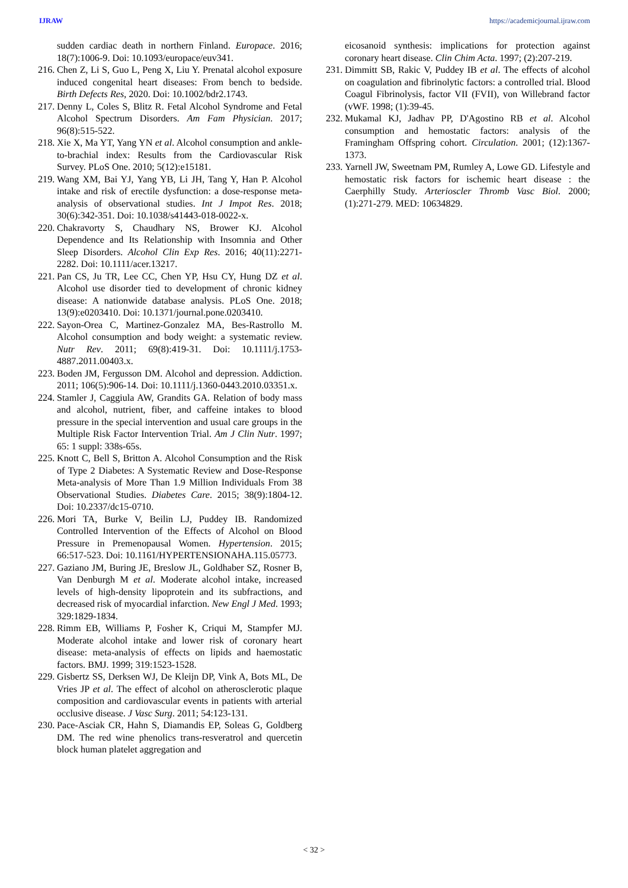IJRAW https://academicjournal.ijraw.com
sudden cardiac death in northern Finland. Europace. 2016; 18(7):1006-9. Doi: 10.1093/europace/euv341.
216. Chen Z, Li S, Guo L, Peng X, Liu Y. Prenatal alcohol exposure induced congenital heart diseases: From bench to bedside. Birth Defects Res, 2020. Doi: 10.1002/bdr2.1743.
217. Denny L, Coles S, Blitz R. Fetal Alcohol Syndrome and Fetal Alcohol Spectrum Disorders. Am Fam Physician. 2017; 96(8):515-522.
218. Xie X, Ma YT, Yang YN et al. Alcohol consumption and ankle-to-brachial index: Results from the Cardiovascular Risk Survey. PLoS One. 2010; 5(12):e15181.
219. Wang XM, Bai YJ, Yang YB, Li JH, Tang Y, Han P. Alcohol intake and risk of erectile dysfunction: a dose-response meta-analysis of observational studies. Int J Impot Res. 2018; 30(6):342-351. Doi: 10.1038/s41443-018-0022-x.
220. Chakravorty S, Chaudhary NS, Brower KJ. Alcohol Dependence and Its Relationship with Insomnia and Other Sleep Disorders. Alcohol Clin Exp Res. 2016; 40(11):2271-2282. Doi: 10.1111/acer.13217.
221. Pan CS, Ju TR, Lee CC, Chen YP, Hsu CY, Hung DZ et al. Alcohol use disorder tied to development of chronic kidney disease: A nationwide database analysis. PLoS One. 2018; 13(9):e0203410. Doi: 10.1371/journal.pone.0203410.
222. Sayon-Orea C, Martinez-Gonzalez MA, Bes-Rastrollo M. Alcohol consumption and body weight: a systematic review. Nutr Rev. 2011; 69(8):419-31. Doi: 10.1111/j.1753-4887.2011.00403.x.
223. Boden JM, Fergusson DM. Alcohol and depression. Addiction. 2011; 106(5):906-14. Doi: 10.1111/j.1360-0443.2010.03351.x.
224. Stamler J, Caggiula AW, Grandits GA. Relation of body mass and alcohol, nutrient, fiber, and caffeine intakes to blood pressure in the special intervention and usual care groups in the Multiple Risk Factor Intervention Trial. Am J Clin Nutr. 1997; 65: 1 suppl: 338s-65s.
225. Knott C, Bell S, Britton A. Alcohol Consumption and the Risk of Type 2 Diabetes: A Systematic Review and Dose-Response Meta-analysis of More Than 1.9 Million Individuals From 38 Observational Studies. Diabetes Care. 2015; 38(9):1804-12. Doi: 10.2337/dc15-0710.
226. Mori TA, Burke V, Beilin LJ, Puddey IB. Randomized Controlled Intervention of the Effects of Alcohol on Blood Pressure in Premenopausal Women. Hypertension. 2015; 66:517-523. Doi: 10.1161/HYPERTENSIONAHA.115.05773.
227. Gaziano JM, Buring JE, Breslow JL, Goldhaber SZ, Rosner B, Van Denburgh M et al. Moderate alcohol intake, increased levels of high-density lipoprotein and its subfractions, and decreased risk of myocardial infarction. New Engl J Med. 1993; 329:1829-1834.
228. Rimm EB, Williams P, Fosher K, Criqui M, Stampfer MJ. Moderate alcohol intake and lower risk of coronary heart disease: meta-analysis of effects on lipids and haemostatic factors. BMJ. 1999; 319:1523-1528.
229. Gisbertz SS, Derksen WJ, De Kleijn DP, Vink A, Bots ML, De Vries JP et al. The effect of alcohol on atherosclerotic plaque composition and cardiovascular events in patients with arterial occlusive disease. J Vasc Surg. 2011; 54:123-131.
230. Pace-Asciak CR, Hahn S, Diamandis EP, Soleas G, Goldberg DM. The red wine phenolics trans-resveratrol and quercetin block human platelet aggregation and
eicosanoid synthesis: implications for protection against coronary heart disease. Clin Chim Acta. 1997; (2):207-219.
231. Dimmitt SB, Rakic V, Puddey IB et al. The effects of alcohol on coagulation and fibrinolytic factors: a controlled trial. Blood Coagul Fibrinolysis, factor VII (FVII), von Willebrand factor (vWF. 1998; (1):39-45.
232. Mukamal KJ, Jadhav PP, D'Agostino RB et al. Alcohol consumption and hemostatic factors: analysis of the Framingham Offspring cohort. Circulation. 2001; (12):1367-1373.
233. Yarnell JW, Sweetnam PM, Rumley A, Lowe GD. Lifestyle and hemostatic risk factors for ischemic heart disease : the Caerphilly Study. Arterioscler Thromb Vasc Biol. 2000; (1):271-279. MED: 10634829.
< 32 >